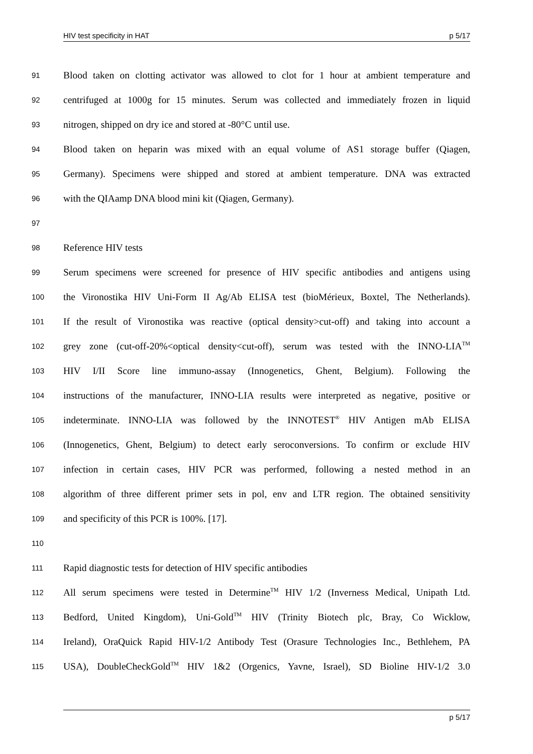HIV test specificity in HAT p 5/17
91 Blood taken on clotting activator was allowed to clot for 1 hour at ambient temperature and
92 centrifuged at 1000g for 15 minutes. Serum was collected and immediately frozen in liquid
93 nitrogen, shipped on dry ice and stored at -80°C until use.
94 Blood taken on heparin was mixed with an equal volume of AS1 storage buffer (Qiagen,
95 Germany). Specimens were shipped and stored at ambient temperature. DNA was extracted
96 with the QIAamp DNA blood mini kit (Qiagen, Germany).
97
98 Reference HIV tests
99 Serum specimens were screened for presence of HIV specific antibodies and antigens using
100 the Vironostika HIV Uni-Form II Ag/Ab ELISA test (bioMérieux, Boxtel, The Netherlands).
101 If the result of Vironostika was reactive (optical density>cut-off) and taking into account a
102 grey zone (cut-off-20%<optical density<cut-off), serum was tested with the INNO-LIA<sup>TM</sup>
103 HIV I/II Score line immuno-assay (Innogenetics, Ghent, Belgium). Following the
104 instructions of the manufacturer, INNO-LIA results were interpreted as negative, positive or
105 indeterminate. INNO-LIA was followed by the INNOTEST<sup>®</sup> HIV Antigen mAb ELISA
106 (Innogenetics, Ghent, Belgium) to detect early seroconversions. To confirm or exclude HIV
107 infection in certain cases, HIV PCR was performed, following a nested method in an
108 algorithm of three different primer sets in pol, env and LTR region. The obtained sensitivity
109 and specificity of this PCR is 100%. [17].
110
111 Rapid diagnostic tests for detection of HIV specific antibodies
112 All serum specimens were tested in Determine<sup>TM</sup> HIV 1/2 (Inverness Medical, Unipath Ltd.
113 Bedford, United Kingdom), Uni-Gold<sup>TM</sup> HIV (Trinity Biotech plc, Bray, Co Wicklow,
114 Ireland), OraQuick Rapid HIV-1/2 Antibody Test (Orasure Technologies Inc., Bethlehem, PA
115 USA), DoubleCheckGold<sup>TM</sup> HIV 1&2 (Orgenics, Yavne, Israel), SD Bioline HIV-1/2 3.0
p 5/17